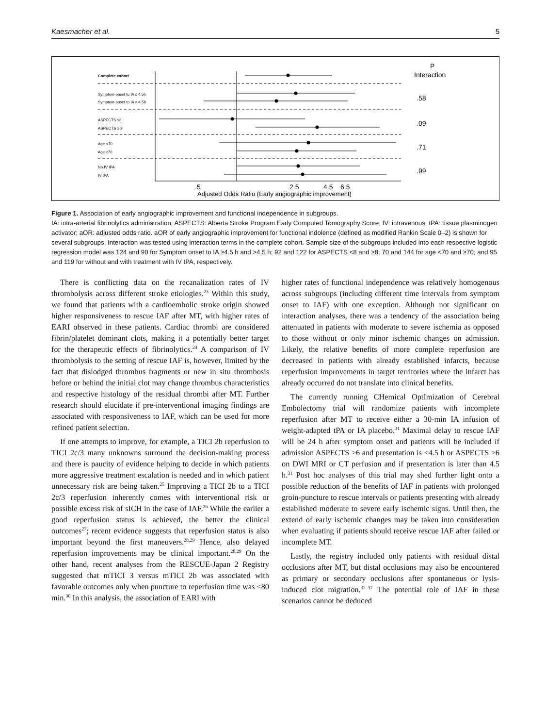Kaesmacher et al. 5
Complete cohort
Symptom-onset to IA ≤ 4.5h
Symptom-onset to IA > 4.5h
ASPECTS ≤8
ASPECTS ≥ 9
Age <70
Age ≥70
No IV tPA
IV tPA
P
Interaction
.58
.09
.71
.99
.5
2.5
4.5
6.5
Adjusted Odds Ratio (Early angiographic improvement)
Figure 1. Association of early angiographic improvement and functional independence in subgroups.
IA: intra-arterial fibrinolytics administration; ASPECTS: Alberta Stroke Program Early Computed Tomography Score; IV: intravenous; tPA: tissue plasminogen activator; aOR: adjusted odds ratio. aOR of early angiographic improvement for functional indolence (defined as modified Rankin Scale 0–2) is shown for several subgroups. Interaction was tested using interaction terms in the complete cohort. Sample size of the subgroups included into each respective logistic regression model was 124 and 90 for Symptom onset to IA ≥4.5 h and >4.5 h; 92 and 122 for ASPECTS <8 and ≥8; 70 and 144 for age <70 and ≥70; and 95 and 119 for without and with treatment with IV tPA, respectively.
There is conflicting data on the recanalization rates of IV thrombolysis across different stroke etiologies.<sup>23</sup> Within this study, we found that patients with a cardioembolic stroke origin showed higher responsiveness to rescue IAF after MT, with higher rates of EARI observed in these patients. Cardiac thrombi are considered fibrin/platelet dominant clots, making it a potentially better target for the therapeutic effects of fibrinolytics.<sup>24</sup> A comparison of IV thrombolysis to the setting of rescue IAF is, however, limited by the fact that dislodged thrombus fragments or new in situ thrombosis before or behind the initial clot may change thrombus characteristics and respective histology of the residual thrombi after MT. Further research should elucidate if pre-interventional imaging findings are associated with responsiveness to IAF, which can be used for more refined patient selection.
If one attempts to improve, for example, a TICI 2b reperfusion to TICI 2c/3 many unknowns surround the decision-making process and there is paucity of evidence helping to decide in which patients more aggressive treatment escalation is needed and in which patient unnecessary risk are being taken.<sup>25</sup> Improving a TICI 2b to a TICI 2c/3 reperfusion inherently comes with interventional risk or possible excess risk of sICH in the case of IAF.<sup>26</sup> While the earlier a good reperfusion status is achieved, the better the clinical outcomes<sup>27</sup>; recent evidence suggests that reperfusion status is also important beyond the first maneuvers.<sup>28,29</sup> Hence, also delayed reperfusion improvements may be clinical important.<sup>28,29</sup> On the other hand, recent analyses from the RESCUE-Japan 2 Registry suggested that mTICI 3 versus mTICI 2b was associated with favorable outcomes only when puncture to reperfusion time was <80 min.<sup>30</sup> In this analysis, the association of EARI with
higher rates of functional independence was relatively homogenous across subgroups (including different time intervals from symptom onset to IAF) with one exception. Although not significant on interaction analyses, there was a tendency of the association being attenuated in patients with moderate to severe ischemia as opposed to those without or only minor ischemic changes on admission. Likely, the relative benefits of more complete reperfusion are decreased in patients with already established infarcts, because reperfusion improvements in target territories where the infarct has already occurred do not translate into clinical benefits.
The currently running CHemical OptImization of Cerebral Embolectomy trial will randomize patients with incomplete reperfusion after MT to receive either a 30-min IA infusion of weight-adapted tPA or IA placebo.<sup>31</sup> Maximal delay to rescue IAF will be 24 h after symptom onset and patients will be included if admission ASPECTS ≥6 and presentation is <4.5 h or ASPECTS ≥6 on DWI MRI or CT perfusion and if presentation is later than 4.5 h.<sup>31</sup> Post hoc analyses of this trial may shed further light onto a possible reduction of the benefits of IAF in patients with prolonged groin-puncture to rescue intervals or patients presenting with already established moderate to severe early ischemic signs. Until then, the extend of early ischemic changes may be taken into consideration when evaluating if patients should receive rescue IAF after failed or incomplete MT.
Lastly, the registry included only patients with residual distal occlusions after MT, but distal occlusions may also be encountered as primary or secondary occlusions after spontaneous or lysis-induced clot migration.<sup>32–37</sup> The potential role of IAF in these scenarios cannot be deduced